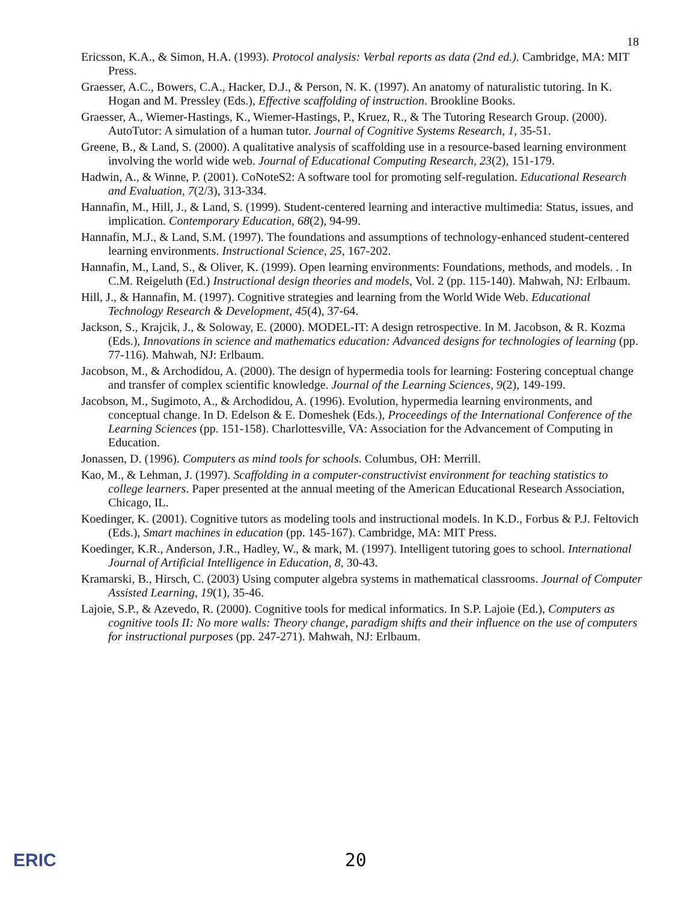18
Ericsson, K.A., & Simon, H.A. (1993). Protocol analysis: Verbal reports as data (2nd ed.). Cambridge, MA: MIT Press.
Graesser, A.C., Bowers, C.A., Hacker, D.J., & Person, N. K. (1997). An anatomy of naturalistic tutoring. In K. Hogan and M. Pressley (Eds.), Effective scaffolding of instruction. Brookline Books.
Graesser, A., Wiemer-Hastings, K., Wiemer-Hastings, P., Kruez, R., & The Tutoring Research Group. (2000). AutoTutor: A simulation of a human tutor. Journal of Cognitive Systems Research, 1, 35-51.
Greene, B., & Land, S. (2000). A qualitative analysis of scaffolding use in a resource-based learning environment involving the world wide web. Journal of Educational Computing Research, 23(2), 151-179.
Hadwin, A., & Winne, P. (2001). CoNoteS2: A software tool for promoting self-regulation. Educational Research and Evaluation, 7(2/3), 313-334.
Hannafin, M., Hill, J., & Land, S. (1999). Student-centered learning and interactive multimedia: Status, issues, and implication. Contemporary Education, 68(2), 94-99.
Hannafin, M.J., & Land, S.M. (1997). The foundations and assumptions of technology-enhanced student-centered learning environments. Instructional Science, 25, 167-202.
Hannafin, M., Land, S., & Oliver, K. (1999). Open learning environments: Foundations, methods, and models. . In C.M. Reigeluth (Ed.) Instructional design theories and models, Vol. 2 (pp. 115-140). Mahwah, NJ: Erlbaum.
Hill, J., & Hannafin, M. (1997). Cognitive strategies and learning from the World Wide Web. Educational Technology Research & Development, 45(4), 37-64.
Jackson, S., Krajcik, J., & Soloway, E. (2000). MODEL-IT: A design retrospective. In M. Jacobson, & R. Kozma (Eds.), Innovations in science and mathematics education: Advanced designs for technologies of learning (pp. 77-116). Mahwah, NJ: Erlbaum.
Jacobson, M., & Archodidou, A. (2000). The design of hypermedia tools for learning: Fostering conceptual change and transfer of complex scientific knowledge. Journal of the Learning Sciences, 9(2), 149-199.
Jacobson, M., Sugimoto, A., & Archodidou, A. (1996). Evolution, hypermedia learning environments, and conceptual change. In D. Edelson & E. Domeshek (Eds.), Proceedings of the International Conference of the Learning Sciences (pp. 151-158). Charlottesville, VA: Association for the Advancement of Computing in Education.
Jonassen, D. (1996). Computers as mind tools for schools. Columbus, OH: Merrill.
Kao, M., & Lehman, J. (1997). Scaffolding in a computer-constructivist environment for teaching statistics to college learners. Paper presented at the annual meeting of the American Educational Research Association, Chicago, IL.
Koedinger, K. (2001). Cognitive tutors as modeling tools and instructional models. In K.D., Forbus & P.J. Feltovich (Eds.), Smart machines in education (pp. 145-167). Cambridge, MA: MIT Press.
Koedinger, K.R., Anderson, J.R., Hadley, W., & mark, M. (1997). Intelligent tutoring goes to school. International Journal of Artificial Intelligence in Education, 8, 30-43.
Kramarski, B., Hirsch, C. (2003) Using computer algebra systems in mathematical classrooms. Journal of Computer Assisted Learning, 19(1), 35-46.
Lajoie, S.P., & Azevedo, R. (2000). Cognitive tools for medical informatics. In S.P. Lajoie (Ed.), Computers as cognitive tools II: No more walls: Theory change, paradigm shifts and their influence on the use of computers for instructional purposes (pp. 247-271). Mahwah, NJ: Erlbaum.
ERIC 20